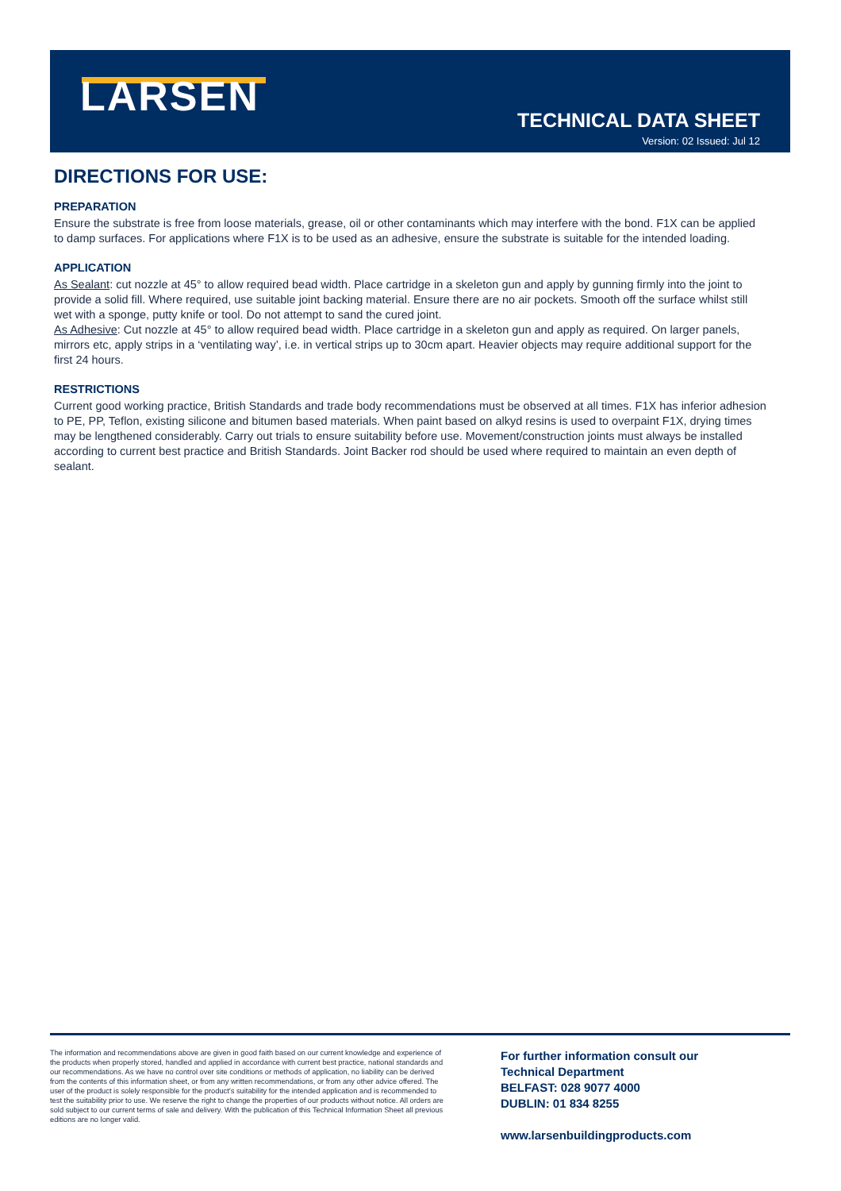LARSEN
TECHNICAL DATA SHEET
Version: 02 Issued: Jul 12
DIRECTIONS FOR USE:
PREPARATION
Ensure the substrate is free from loose materials, grease, oil or other contaminants which may interfere with the bond. F1X can be applied to damp surfaces. For applications where F1X is to be used as an adhesive, ensure the substrate is suitable for the intended loading.
APPLICATION
As Sealant: cut nozzle at 45° to allow required bead width. Place cartridge in a skeleton gun and apply by gunning firmly into the joint to provide a solid fill. Where required, use suitable joint backing material. Ensure there are no air pockets. Smooth off the surface whilst still wet with a sponge, putty knife or tool. Do not attempt to sand the cured joint.
As Adhesive: Cut nozzle at 45° to allow required bead width. Place cartridge in a skeleton gun and apply as required. On larger panels, mirrors etc, apply strips in a ‘ventilating way’, i.e. in vertical strips up to 30cm apart. Heavier objects may require additional support for the first 24 hours.
RESTRICTIONS
Current good working practice, British Standards and trade body recommendations must be observed at all times. F1X has inferior adhesion to PE, PP, Teflon, existing silicone and bitumen based materials. When paint based on alkyd resins is used to overpaint F1X, drying times may be lengthened considerably. Carry out trials to ensure suitability before use. Movement/construction joints must always be installed according to current best practice and British Standards. Joint Backer rod should be used where required to maintain an even depth of sealant.
The information and recommendations above are given in good faith based on our current knowledge and experience of the products when properly stored, handled and applied in accordance with current best practice, national standards and our recommendations. As we have no control over site conditions or methods of application, no liability can be derived from the contents of this information sheet, or from any written recommendations, or from any other advice offered. The user of the product is solely responsible for the product’s suitability for the intended application and is recommended to test the suitability prior to use. We reserve the right to change the properties of our products without notice. All orders are sold subject to our current terms of sale and delivery. With the publication of this Technical Information Sheet all previous editions are no longer valid.
For further information consult our
Technical Department
BELFAST: 028 9077 4000
DUBLIN: 01 834 8255
www.larsenbuildingproducts.com